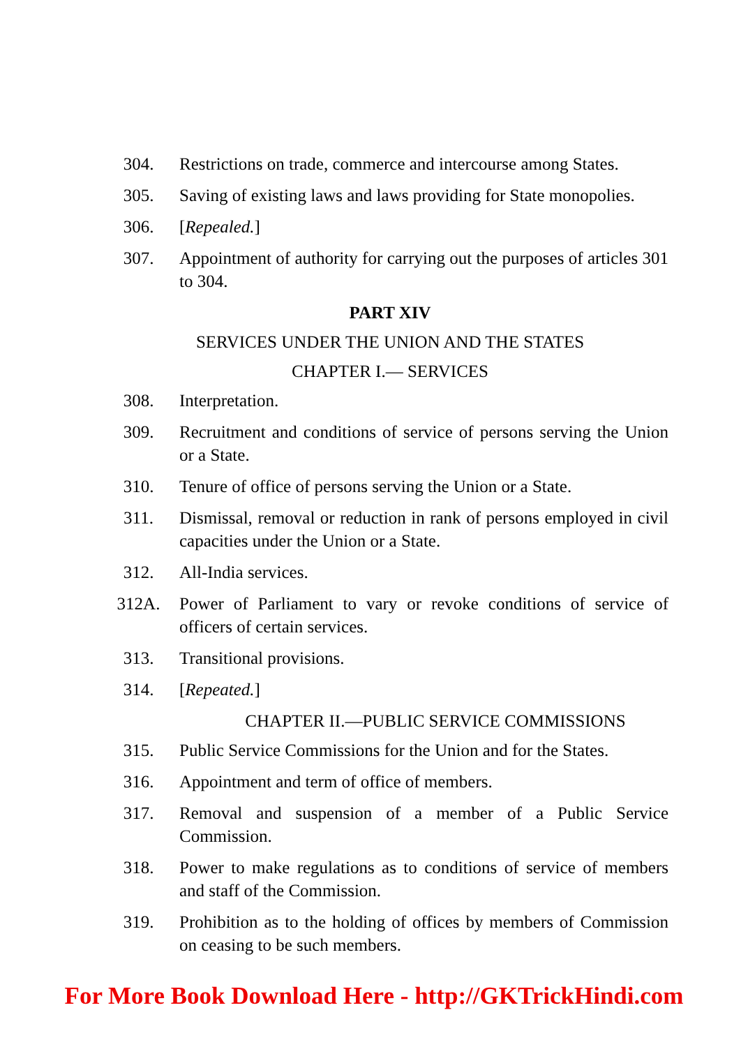304. Restrictions on trade, commerce and intercourse among States.
305. Saving of existing laws and laws providing for State monopolies.
306. [Repealed.]
307. Appointment of authority for carrying out the purposes of articles 301 to 304.
PART XIV
SERVICES UNDER THE UNION AND THE STATES
CHAPTER I.— SERVICES
308. Interpretation.
309. Recruitment and conditions of service of persons serving the Union or a State.
310. Tenure of office of persons serving the Union or a State.
311. Dismissal, removal or reduction in rank of persons employed in civil capacities under the Union or a State.
312. All-India services.
312A. Power of Parliament to vary or revoke conditions of service of officers of certain services.
313. Transitional provisions.
314. [Repeated.]
CHAPTER II.—PUBLIC SERVICE COMMISSIONS
315. Public Service Commissions for the Union and for the States.
316. Appointment and term of office of members.
317. Removal and suspension of a member of a Public Service Commission.
318. Power to make regulations as to conditions of service of members and staff of the Commission.
319. Prohibition as to the holding of offices by members of Commission on ceasing to be such members.
For More Book Download Here - http://GKTrickHindi.com